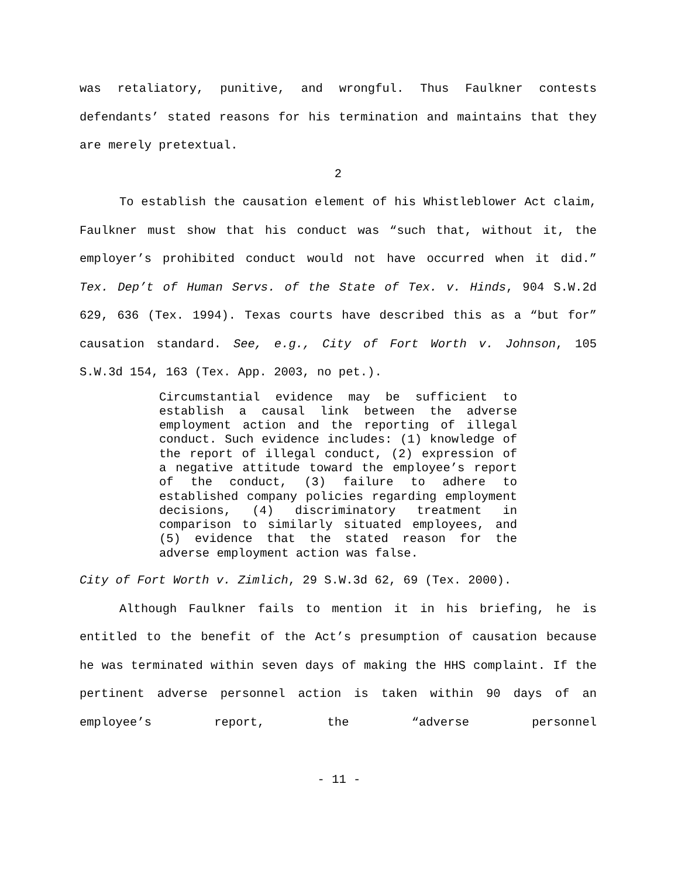was retaliatory, punitive, and wrongful. Thus Faulkner contests defendants’ stated reasons for his termination and maintains that they are merely pretextual.
2
To establish the causation element of his Whistleblower Act claim, Faulkner must show that his conduct was “such that, without it, the employer’s prohibited conduct would not have occurred when it did.” Tex. Dep’t of Human Servs. of the State of Tex. v. Hinds, 904 S.W.2d 629, 636 (Tex. 1994). Texas courts have described this as a “but for” causation standard. See, e.g., City of Fort Worth v. Johnson, 105 S.W.3d 154, 163 (Tex. App. 2003, no pet.).
Circumstantial evidence may be sufficient to establish a causal link between the adverse employment action and the reporting of illegal conduct. Such evidence includes: (1) knowledge of the report of illegal conduct, (2) expression of a negative attitude toward the employee’s report of the conduct, (3) failure to adhere to established company policies regarding employment decisions, (4) discriminatory treatment in comparison to similarly situated employees, and (5) evidence that the stated reason for the adverse employment action was false.
City of Fort Worth v. Zimlich, 29 S.W.3d 62, 69 (Tex. 2000).
Although Faulkner fails to mention it in his briefing, he is entitled to the benefit of the Act’s presumption of causation because he was terminated within seven days of making the HHS complaint. If the pertinent adverse personnel action is taken within 90 days of an employee’s report, the “adverse personnel
- 11 -